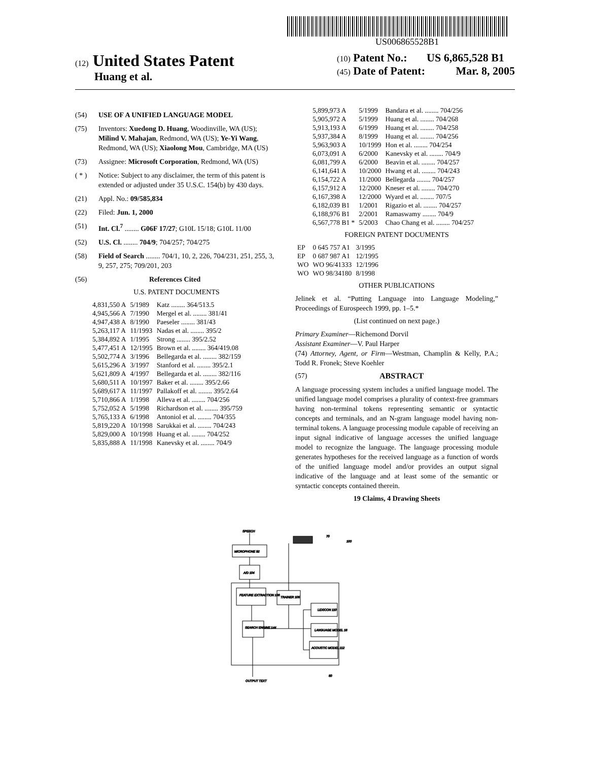US006865528B1
(12) United States Patent
Huang et al.
(10) Patent No.: US 6,865,528 B1
(45) Date of Patent: Mar. 8, 2005
(54) USE OF A UNIFIED LANGUAGE MODEL
(75) Inventors: Xuedong D. Huang, Woodinville, WA (US); Milind V. Mahajan, Redmond, WA (US); Ye-Yi Wang, Redmond, WA (US); Xiaolong Mou, Cambridge, MA (US)
(73) Assignee: Microsoft Corporation, Redmond, WA (US)
( * ) Notice: Subject to any disclaimer, the term of this patent is extended or adjusted under 35 U.S.C. 154(b) by 430 days.
(21) Appl. No.: 09/585,834
(22) Filed: Jun. 1, 2000
(51) Int. Cl.<sup>7</sup> ........ G06F 17/27; G10L 15/18; G10L 11/00
(52) U.S. Cl. ........ 704/9; 704/257; 704/275
(58) Field of Search ........ 704/1, 10, 2, 226, 704/231, 251, 255, 3, 9, 257, 275; 709/201, 203
(56) References Cited
U.S. PATENT DOCUMENTS
| 4,831,550 A | 5/1989 | Katz ........ 364/513.5 |
| 4,945,566 A | 7/1990 | Mergel et al. ........ 381/41 |
| 4,947,438 A | 8/1990 | Paeseler ........ 381/43 |
| 5,263,117 A | 11/1993 | Nadas et al. ........ 395/2 |
| 5,384,892 A | 1/1995 | Strong ........ 395/2.52 |
| 5,477,451 A | 12/1995 | Brown et al. ........ 364/419.08 |
| 5,502,774 A | 3/1996 | Bellegarda et al. ........ 382/159 |
| 5,615,296 A | 3/1997 | Stanford et al. ........ 395/2.1 |
| 5,621,809 A | 4/1997 | Bellegarda et al. ........ 382/116 |
| 5,680,511 A | 10/1997 | Baker et al. ........ 395/2.66 |
| 5,689,617 A | 11/1997 | Pallakoff et al. ........ 395/2.64 |
| 5,710,866 A | 1/1998 | Alleva et al. ........ 704/256 |
| 5,752,052 A | 5/1998 | Richardson et al. ........ 395/759 |
| 5,765,133 A | 6/1998 | Antoniol et al. ........ 704/355 |
| 5,819,220 A | 10/1998 | Sarukkai et al. ........ 704/243 |
| 5,829,000 A | 10/1998 | Huang et al. ........ 704/252 |
| 5,835,888 A | 11/1998 | Kanevsky et al. ........ 704/9 |
| 5,899,973 A | 5/1999 | Bandara et al. ........ 704/256 |
| 5,905,972 A | 5/1999 | Huang et al. ........ 704/268 |
| 5,913,193 A | 6/1999 | Huang et al. ........ 704/258 |
| 5,937,384 A | 8/1999 | Huang et al. ........ 704/256 |
| 5,963,903 A | 10/1999 | Hon et al. ........ 704/254 |
| 6,073,091 A | 6/2000 | Kanevsky et al. ........ 704/9 |
| 6,081,799 A | 6/2000 | Beavin et al. ........ 704/257 |
| 6,141,641 A | 10/2000 | Hwang et al. ........ 704/243 |
| 6,154,722 A | 11/2000 | Bellegarda ........ 704/257 |
| 6,157,912 A | 12/2000 | Kneser et al. ........ 704/270 |
| 6,167,398 A | 12/2000 | Wyard et al. ........ 707/5 |
| 6,182,039 B1 | 1/2001 | Rigazio et al. ........ 704/257 |
| 6,188,976 B1 | 2/2001 | Ramaswamy ........ 704/9 |
| 6,567,778 B1 * | 5/2003 | Chao Chang et al. ........ 704/257 |
FOREIGN PATENT DOCUMENTS
| EP | 0 645 757 A1 | 3/1995 |
| EP | 0 687 987 A1 | 12/1995 |
| WO | WO 96/41333 | 12/1996 |
| WO | WO 98/34180 | 8/1998 |
OTHER PUBLICATIONS
Jelinek et al. “Putting Language into Language Modeling,” Proceedings of Eurospeech 1999, pp. 1–5.*
(List continued on next page.)
Primary Examiner—Richemond Dorvil
Assistant Examiner—V. Paul Harper
(74) Attorney, Agent, or Firm—Westman, Champlin & Kelly, P.A.; Todd R. Fronek; Steve Koehler
(57) ABSTRACT
A language processing system includes a unified language model. The unified language model comprises a plurality of context-free grammars having non-terminal tokens representing semantic or syntactic concepts and terminals, and an N-gram language model having non-terminal tokens. A language processing module capable of receiving an input signal indicative of language accesses the unified language model to recognize the language. The language processing module generates hypotheses for the received language as a function of words of the unified language model and/or provides an output signal indicative of the language and at least some of the semantic or syntactic concepts contained therein.
19 Claims, 4 Drawing Sheets
SPEECH
70
100
MICROPHONE 92
A/D 104
FEATURE EXTRACTION 106
TRAINER 105
LEXICON 110
SEARCH ENGINE 144
LANGUAGE MODEL 16
ACOUSTIC MODEL 112
OUTPUT TEXT
50